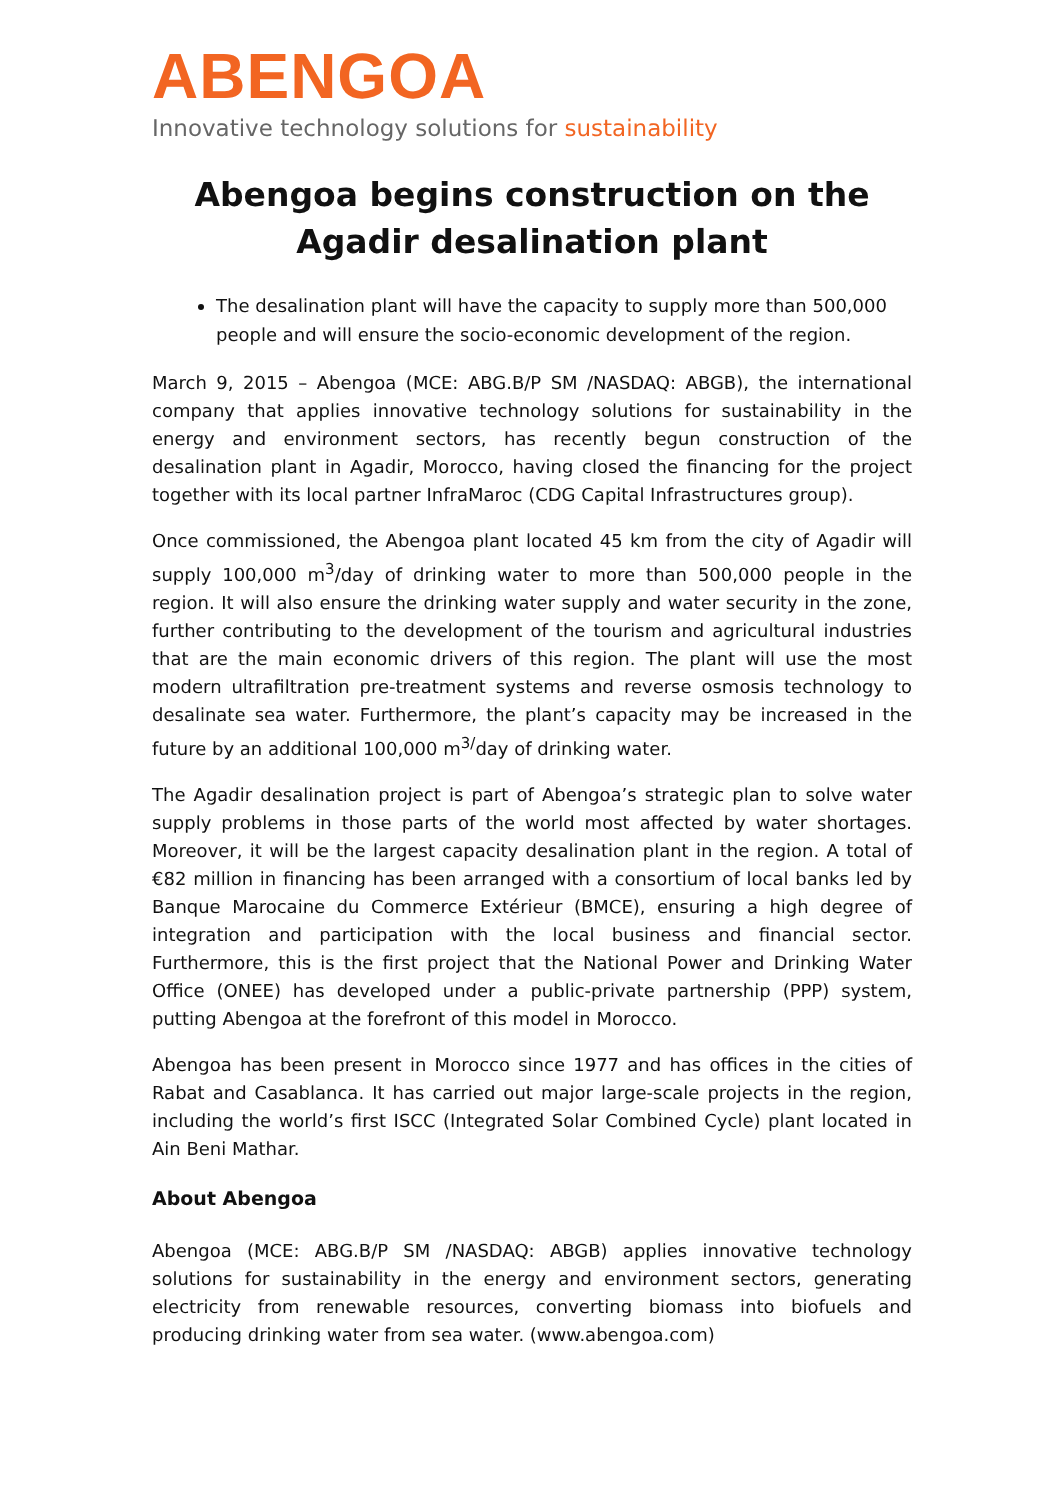ABENGOA
Innovative technology solutions for sustainability
Abengoa begins construction on the Agadir desalination plant
The desalination plant will have the capacity to supply more than 500,000 people and will ensure the socio-economic development of the region.
March 9, 2015 – Abengoa (MCE: ABG.B/P SM /NASDAQ: ABGB), the international company that applies innovative technology solutions for sustainability in the energy and environment sectors, has recently begun construction of the desalination plant in Agadir, Morocco, having closed the financing for the project together with its local partner InfraMaroc (CDG Capital Infrastructures group).
Once commissioned, the Abengoa plant located 45 km from the city of Agadir will supply 100,000 m<sup>3</sup>/day of drinking water to more than 500,000 people in the region. It will also ensure the drinking water supply and water security in the zone, further contributing to the development of the tourism and agricultural industries that are the main economic drivers of this region. The plant will use the most modern ultrafiltration pre-treatment systems and reverse osmosis technology to desalinate sea water. Furthermore, the plant’s capacity may be increased in the future by an additional 100,000 m<sup>3/</sup>day of drinking water.
The Agadir desalination project is part of Abengoa’s strategic plan to solve water supply problems in those parts of the world most affected by water shortages. Moreover, it will be the largest capacity desalination plant in the region. A total of €82 million in financing has been arranged with a consortium of local banks led by Banque Marocaine du Commerce Extérieur (BMCE), ensuring a high degree of integration and participation with the local business and financial sector. Furthermore, this is the first project that the National Power and Drinking Water Office (ONEE) has developed under a public-private partnership (PPP) system, putting Abengoa at the forefront of this model in Morocco.
Abengoa has been present in Morocco since 1977 and has offices in the cities of Rabat and Casablanca. It has carried out major large-scale projects in the region, including the world’s first ISCC (Integrated Solar Combined Cycle) plant located in Ain Beni Mathar.
About Abengoa
Abengoa (MCE: ABG.B/P SM /NASDAQ: ABGB) applies innovative technology solutions for sustainability in the energy and environment sectors, generating electricity from renewable resources, converting biomass into biofuels and producing drinking water from sea water. (www.abengoa.com)